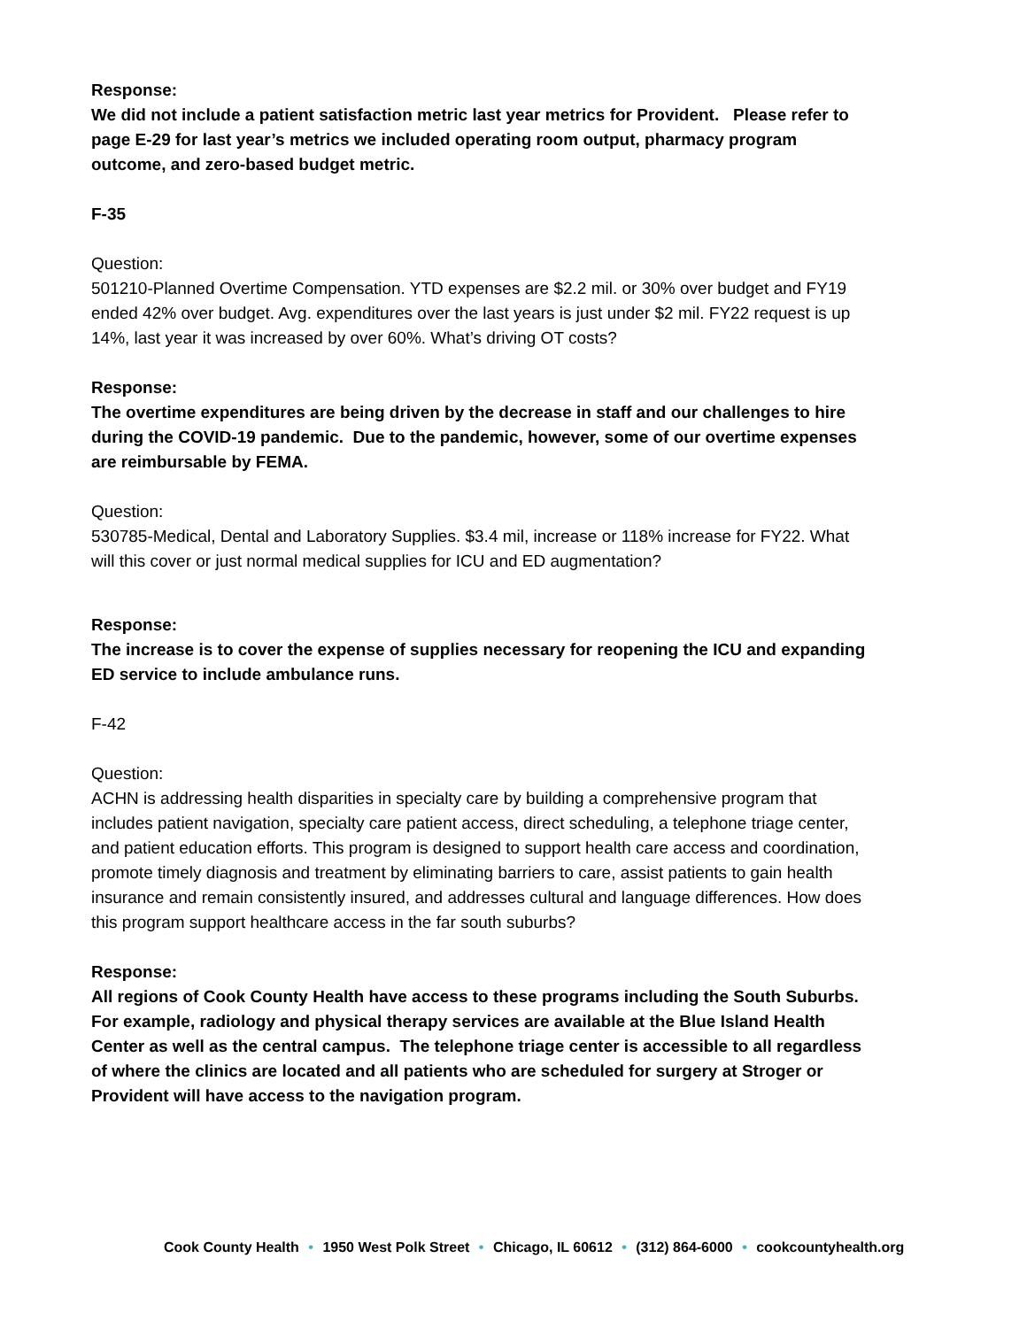Response:
We did not include a patient satisfaction metric last year metrics for Provident. Please refer to page E-29 for last year’s metrics we included operating room output, pharmacy program outcome, and zero-based budget metric.
F-35
Question:
501210-Planned Overtime Compensation. YTD expenses are $2.2 mil. or 30% over budget and FY19 ended 42% over budget. Avg. expenditures over the last years is just under $2 mil. FY22 request is up 14%, last year it was increased by over 60%. What’s driving OT costs?
Response:
The overtime expenditures are being driven by the decrease in staff and our challenges to hire during the COVID-19 pandemic. Due to the pandemic, however, some of our overtime expenses are reimbursable by FEMA.
Question:
530785-Medical, Dental and Laboratory Supplies. $3.4 mil, increase or 118% increase for FY22. What will this cover or just normal medical supplies for ICU and ED augmentation?
Response:
The increase is to cover the expense of supplies necessary for reopening the ICU and expanding ED service to include ambulance runs.
F-42
Question:
ACHN is addressing health disparities in specialty care by building a comprehensive program that includes patient navigation, specialty care patient access, direct scheduling, a telephone triage center, and patient education efforts. This program is designed to support health care access and coordination, promote timely diagnosis and treatment by eliminating barriers to care, assist patients to gain health insurance and remain consistently insured, and addresses cultural and language differences. How does this program support healthcare access in the far south suburbs?
Response:
All regions of Cook County Health have access to these programs including the South Suburbs. For example, radiology and physical therapy services are available at the Blue Island Health Center as well as the central campus. The telephone triage center is accessible to all regardless of where the clinics are located and all patients who are scheduled for surgery at Stroger or Provident will have access to the navigation program.
Cook County Health • 1950 West Polk Street • Chicago, IL 60612 • (312) 864-6000 • cookcountyhealth.org